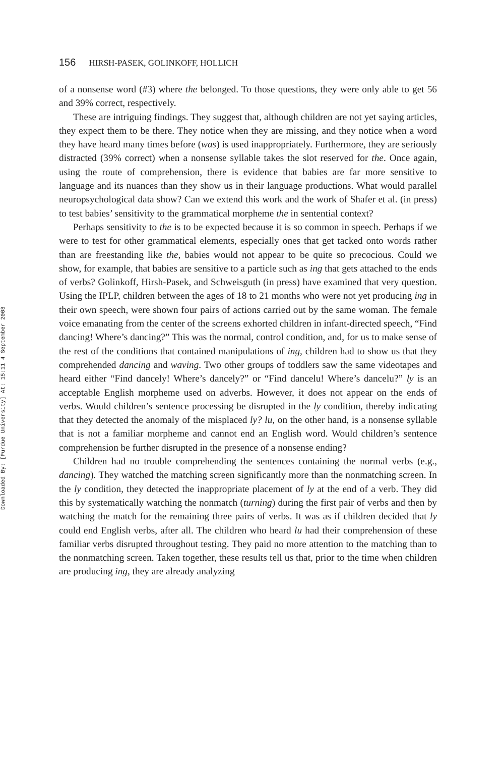Downloaded By: [Purdue University] At: 15:11 4 September 2008
156 HIRSH-PASEK, GOLINKOFF, HOLLICH
of a nonsense word (#3) where the belonged. To those questions, they were only able to get 56 and 39% correct, respectively.
These are intriguing findings. They suggest that, although children are not yet saying articles, they expect them to be there. They notice when they are missing, and they notice when a word they have heard many times before (was) is used inappropriately. Furthermore, they are seriously distracted (39% correct) when a nonsense syllable takes the slot reserved for the. Once again, using the route of comprehension, there is evidence that babies are far more sensitive to language and its nuances than they show us in their language productions. What would parallel neuropsychological data show? Can we extend this work and the work of Shafer et al. (in press) to test babies’ sensitivity to the grammatical morpheme the in sentential context?
Perhaps sensitivity to the is to be expected because it is so common in speech. Perhaps if we were to test for other grammatical elements, especially ones that get tacked onto words rather than are freestanding like the, babies would not appear to be quite so precocious. Could we show, for example, that babies are sensitive to a particle such as ing that gets attached to the ends of verbs? Golinkoff, Hirsh-Pasek, and Schweisguth (in press) have examined that very question. Using the IPLP, children between the ages of 18 to 21 months who were not yet producing ing in their own speech, were shown four pairs of actions carried out by the same woman. The female voice emanating from the center of the screens exhorted children in infant-directed speech, “Find dancing! Where’s dancing?” This was the normal, control condition, and, for us to make sense of the rest of the conditions that contained manipulations of ing, children had to show us that they comprehended dancing and waving. Two other groups of toddlers saw the same videotapes and heard either “Find dancely! Where’s dancely?” or “Find dancelu! Where’s dancelu?” ly is an acceptable English morpheme used on adverbs. However, it does not appear on the ends of verbs. Would children’s sentence processing be disrupted in the ly condition, thereby indicating that they detected the anomaly of the misplaced ly? lu, on the other hand, is a nonsense syllable that is not a familiar morpheme and cannot end an English word. Would children’s sentence comprehension be further disrupted in the presence of a nonsense ending?
Children had no trouble comprehending the sentences containing the normal verbs (e.g., dancing). They watched the matching screen significantly more than the nonmatching screen. In the ly condition, they detected the inappropriate placement of ly at the end of a verb. They did this by systematically watching the nonmatch (turning) during the first pair of verbs and then by watching the match for the remaining three pairs of verbs. It was as if children decided that ly could end English verbs, after all. The children who heard lu had their comprehension of these familiar verbs disrupted throughout testing. They paid no more attention to the matching than to the nonmatching screen. Taken together, these results tell us that, prior to the time when children are producing ing, they are already analyzing